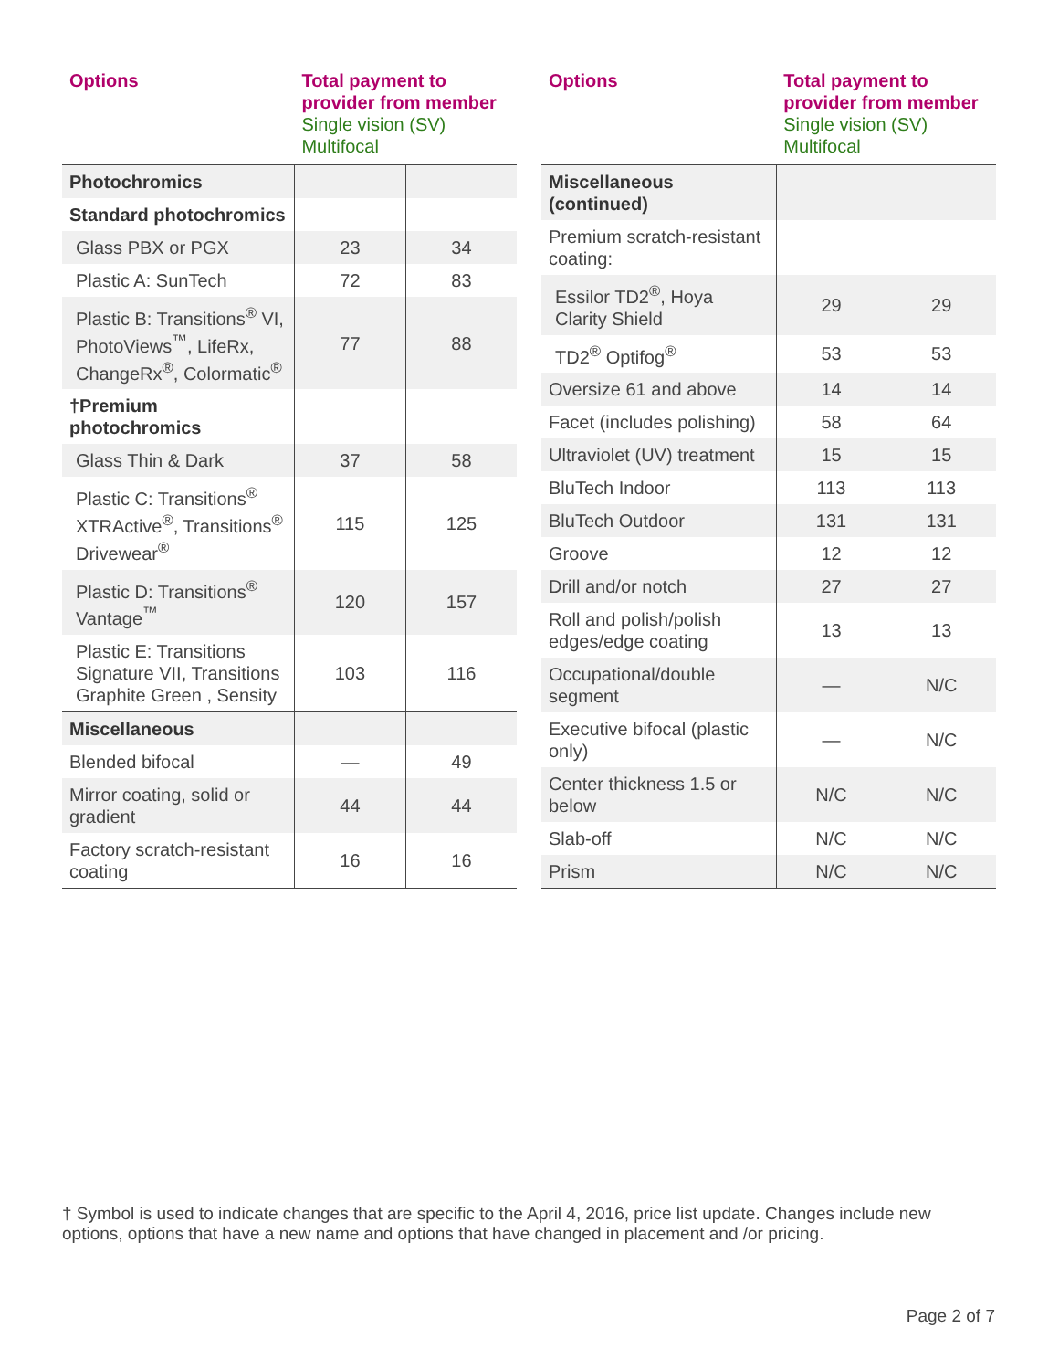| Options | Total payment to provider from member Single vision (SV) Multifocal | |
| --- | --- | --- |
| Photochromics | | |
| Standard photochromics | | |
| Glass PBX or PGX | 23 | 34 |
| Plastic A: SunTech | 72 | 83 |
| Plastic B: Transitions<sup>®</sup> VI, PhotoViews<sup>™</sup>, LifeRx, ChangeRx<sup>®</sup>, Colormatic<sup>®</sup> | 77 | 88 |
| †Premium photochromics | | |
| Glass Thin & Dark | 37 | 58 |
| Plastic C: Transitions<sup>®</sup> XTRActive<sup>®</sup>, Transitions<sup>®</sup> Drivewear<sup>®</sup> | 115 | 125 |
| Plastic D: Transitions<sup>®</sup> Vantage<sup>™</sup> | 120 | 157 |
| Plastic E: Transitions Signature VII, Transitions Graphite Green , Sensity | 103 | 116 |
| Miscellaneous | | |
| Blended bifocal | — | 49 |
| Mirror coating, solid or gradient | 44 | 44 |
| Factory scratch-resistant coating | 16 | 16 |
| Options | Total payment to provider from member Single vision (SV) Multifocal | |
| --- | --- | --- |
| Miscellaneous (continued) | | |
| Premium scratch-resistant coating: | | |
| Essilor TD2<sup>®</sup>, Hoya Clarity Shield | 29 | 29 |
| TD2<sup>®</sup> Optifog<sup>®</sup> | 53 | 53 |
| Oversize 61 and above | 14 | 14 |
| Facet (includes polishing) | 58 | 64 |
| Ultraviolet (UV) treatment | 15 | 15 |
| BluTech Indoor | 113 | 113 |
| BluTech Outdoor | 131 | 131 |
| Groove | 12 | 12 |
| Drill and/or notch | 27 | 27 |
| Roll and polish/polish edges/edge coating | 13 | 13 |
| Occupational/double segment | — | N/C |
| Executive bifocal (plastic only) | — | N/C |
| Center thickness 1.5 or below | N/C | N/C |
| Slab-off | N/C | N/C |
| Prism | N/C | N/C |
† Symbol is used to indicate changes that are specific to the April 4, 2016, price list update. Changes include new options, options that have a new name and options that have changed in placement and /or pricing.
Page 2 of 7